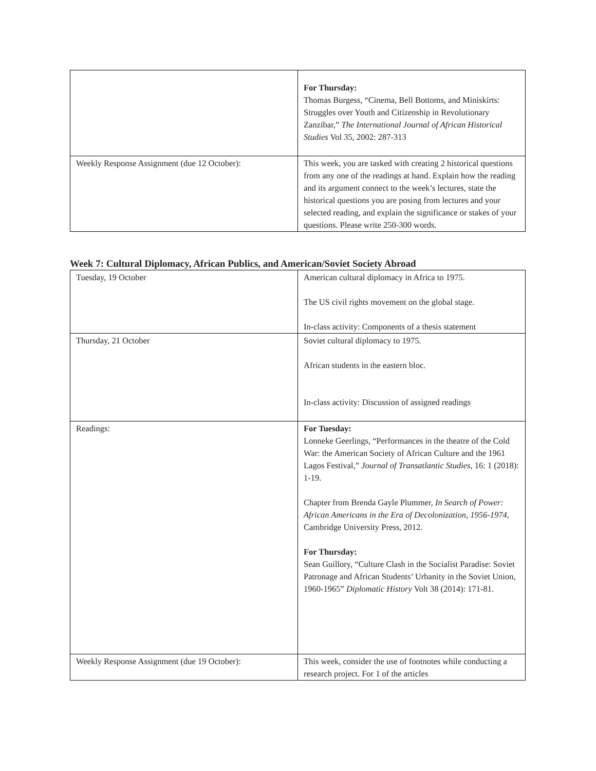| | For Thursday: Thomas Burgess, “Cinema, Bell Bottoms, and Miniskirts: Struggles over Youth and Citizenship in Revolutionary Zanzibar,” The International Journal of African Historical Studies Vol 35, 2002: 287-313 |
| Weekly Response Assignment (due 12 October): | This week, you are tasked with creating 2 historical questions from any one of the readings at hand. Explain how the reading and its argument connect to the week’s lectures, state the historical questions you are posing from lectures and your selected reading, and explain the significance or stakes of your questions. Please write 250-300 words. |
Week 7: Cultural Diplomacy, African Publics, and American/Soviet Society Abroad
| Tuesday, 19 October | American cultural diplomacy in Africa to 1975. The US civil rights movement on the global stage. In-class activity: Components of a thesis statement |
| Thursday, 21 October | Soviet cultural diplomacy to 1975. African students in the eastern bloc. In-class activity: Discussion of assigned readings |
| Readings: | For Tuesday: Lonneke Geerlings, “Performances in the theatre of the Cold War: the American Society of African Culture and the 1961 Lagos Festival,” Journal of Transatlantic Studies, 16: 1 (2018): 1-19. Chapter from Brenda Gayle Plummer, In Search of Power: African Americans in the Era of Decolonization, 1956-1974 , Cambridge University Press, 2012. For Thursday: Sean Guillory, “Culture Clash in the Socialist Paradise: Soviet Patronage and African Students’ Urbanity in the Soviet Union, 1960-1965” Diplomatic History Volt 38 (2014): 171-81. |
| Weekly Response Assignment (due 19 October): | This week, consider the use of footnotes while conducting a research project. For 1 of the articles |